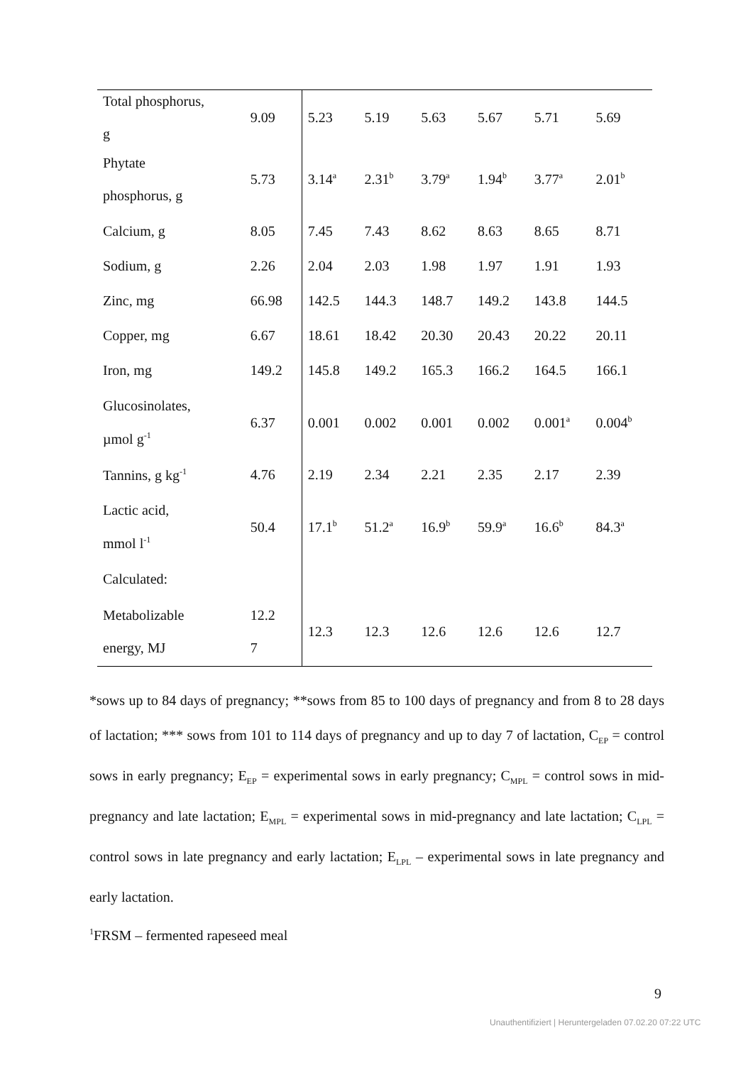| Total phosphorus, g | 9.09 | 5.23 | 5.19 | 5.63 | 5.67 | 5.71 | 5.69 |
| Phytate phosphorus, g | 5.73 | 3.14<sup>a</sup> | 2.31<sup>b</sup> | 3.79<sup>a</sup> | 1.94<sup>b</sup> | 3.77<sup>a</sup> | 2.01<sup>b</sup> |
| Calcium, g | 8.05 | 7.45 | 7.43 | 8.62 | 8.63 | 8.65 | 8.71 |
| Sodium, g | 2.26 | 2.04 | 2.03 | 1.98 | 1.97 | 1.91 | 1.93 |
| Zinc, mg | 66.98 | 142.5 | 144.3 | 148.7 | 149.2 | 143.8 | 144.5 |
| Copper, mg | 6.67 | 18.61 | 18.42 | 20.30 | 20.43 | 20.22 | 20.11 |
| Iron, mg | 149.2 | 145.8 | 149.2 | 165.3 | 166.2 | 164.5 | 166.1 |
| Glucosinolates, µmol g<sup>-1</sup> | 6.37 | 0.001 | 0.002 | 0.001 | 0.002 | 0.001<sup>a</sup> | 0.004<sup>b</sup> |
| Tannins, g kg<sup>-1</sup> | 4.76 | 2.19 | 2.34 | 2.21 | 2.35 | 2.17 | 2.39 |
| Lactic acid, mmol l<sup>-1</sup> | 50.4 | 17.1<sup>b</sup> | 51.2<sup>a</sup> | 16.9<sup>b</sup> | 59.9<sup>a</sup> | 16.6<sup>b</sup> | 84.3<sup>a</sup> |
| Calculated: | | | | | | | |
| Metabolizable energy, MJ | 12.2 7 | 12.3 | 12.3 | 12.6 | 12.6 | 12.6 | 12.7 |
*sows up to 84 days of pregnancy; **sows from 85 to 100 days of pregnancy and from 8 to 28 days of lactation; *** sows from 101 to 114 days of pregnancy and up to day 7 of lactation, C<sub>EP</sub> = control sows in early pregnancy; E<sub>EP</sub> = experimental sows in early pregnancy; C<sub>MPL</sub> = control sows in mid-pregnancy and late lactation; E<sub>MPL</sub> = experimental sows in mid-pregnancy and late lactation; C<sub>LPL</sub> = control sows in late pregnancy and early lactation; E<sub>LPL</sub> – experimental sows in late pregnancy and early lactation.
<sup>1</sup> FRSM – fermented rapeseed meal
9
Unauthentifiziert | Heruntergeladen 07.02.20 07:22 UTC